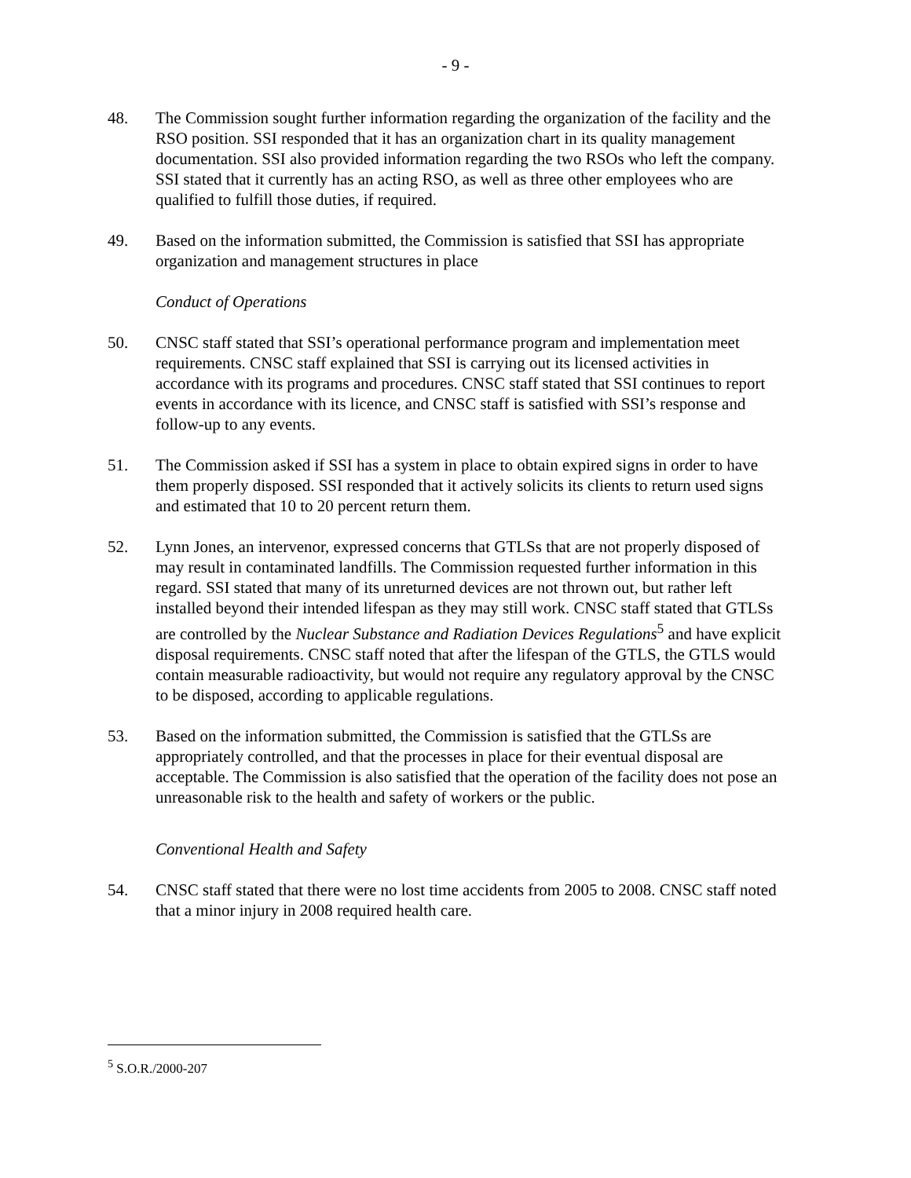- 9 -
48. The Commission sought further information regarding the organization of the facility and the RSO position. SSI responded that it has an organization chart in its quality management documentation. SSI also provided information regarding the two RSOs who left the company. SSI stated that it currently has an acting RSO, as well as three other employees who are qualified to fulfill those duties, if required.
49. Based on the information submitted, the Commission is satisfied that SSI has appropriate organization and management structures in place
Conduct of Operations
50. CNSC staff stated that SSI’s operational performance program and implementation meet requirements. CNSC staff explained that SSI is carrying out its licensed activities in accordance with its programs and procedures. CNSC staff stated that SSI continues to report events in accordance with its licence, and CNSC staff is satisfied with SSI’s response and follow-up to any events.
51. The Commission asked if SSI has a system in place to obtain expired signs in order to have them properly disposed. SSI responded that it actively solicits its clients to return used signs and estimated that 10 to 20 percent return them.
52. Lynn Jones, an intervenor, expressed concerns that GTLSs that are not properly disposed of may result in contaminated landfills. The Commission requested further information in this regard. SSI stated that many of its unreturned devices are not thrown out, but rather left installed beyond their intended lifespan as they may still work. CNSC staff stated that GTLSs are controlled by the Nuclear Substance and Radiation Devices Regulations<sup>5</sup> and have explicit disposal requirements. CNSC staff noted that after the lifespan of the GTLS, the GTLS would contain measurable radioactivity, but would not require any regulatory approval by the CNSC to be disposed, according to applicable regulations.
53. Based on the information submitted, the Commission is satisfied that the GTLSs are appropriately controlled, and that the processes in place for their eventual disposal are acceptable. The Commission is also satisfied that the operation of the facility does not pose an unreasonable risk to the health and safety of workers or the public.
Conventional Health and Safety
54. CNSC staff stated that there were no lost time accidents from 2005 to 2008. CNSC staff noted that a minor injury in 2008 required health care.
<sup>5</sup> S.O.R./2000-207